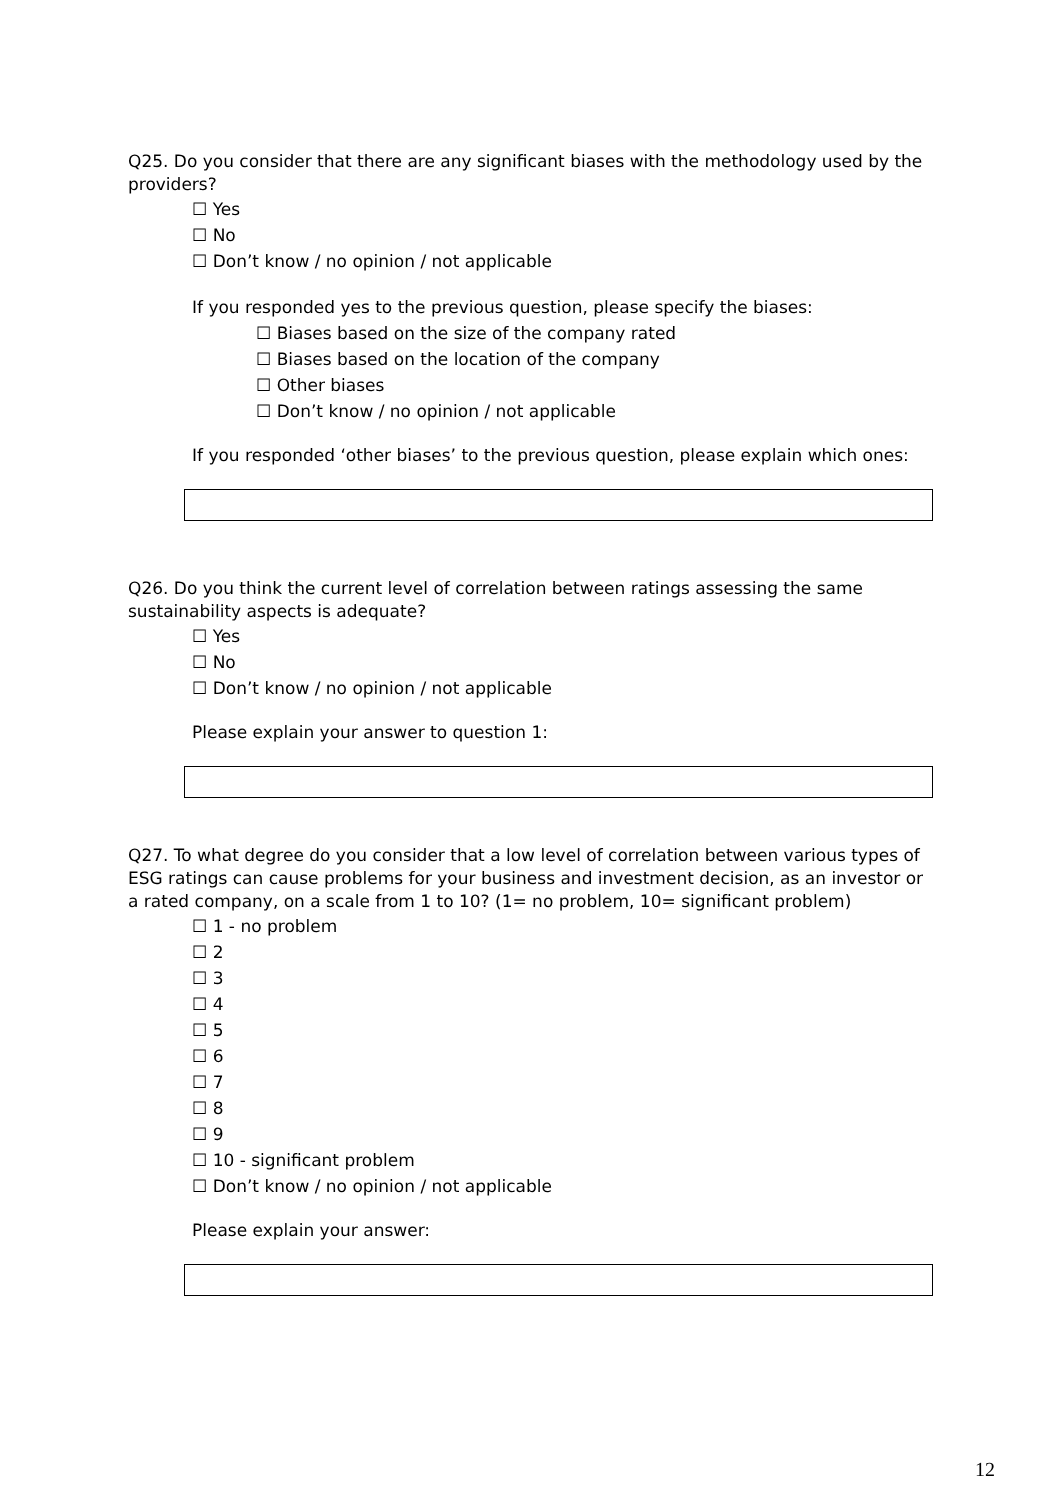Q25. Do you consider that there are any significant biases with the methodology used by the providers?
☐ Yes
☐ No
☐ Don’t know / no opinion / not applicable
If you responded yes to the previous question, please specify the biases:
☐ Biases based on the size of the company rated
☐ Biases based on the location of the company
☐ Other biases
☐ Don’t know / no opinion / not applicable
If you responded ‘other biases’ to the previous question, please explain which ones:
Q26. Do you think the current level of correlation between ratings assessing the same sustainability aspects is adequate?
☐ Yes
☐ No
☐ Don’t know / no opinion / not applicable
Please explain your answer to question 1:
Q27. To what degree do you consider that a low level of correlation between various types of ESG ratings can cause problems for your business and investment decision, as an investor or a rated company, on a scale from 1 to 10? (1= no problem, 10= significant problem)
☐ 1 - no problem
☐ 2
☐ 3
☐ 4
☐ 5
☐ 6
☐ 7
☐ 8
☐ 9
☐ 10 - significant problem
☐ Don’t know / no opinion / not applicable
Please explain your answer:
12